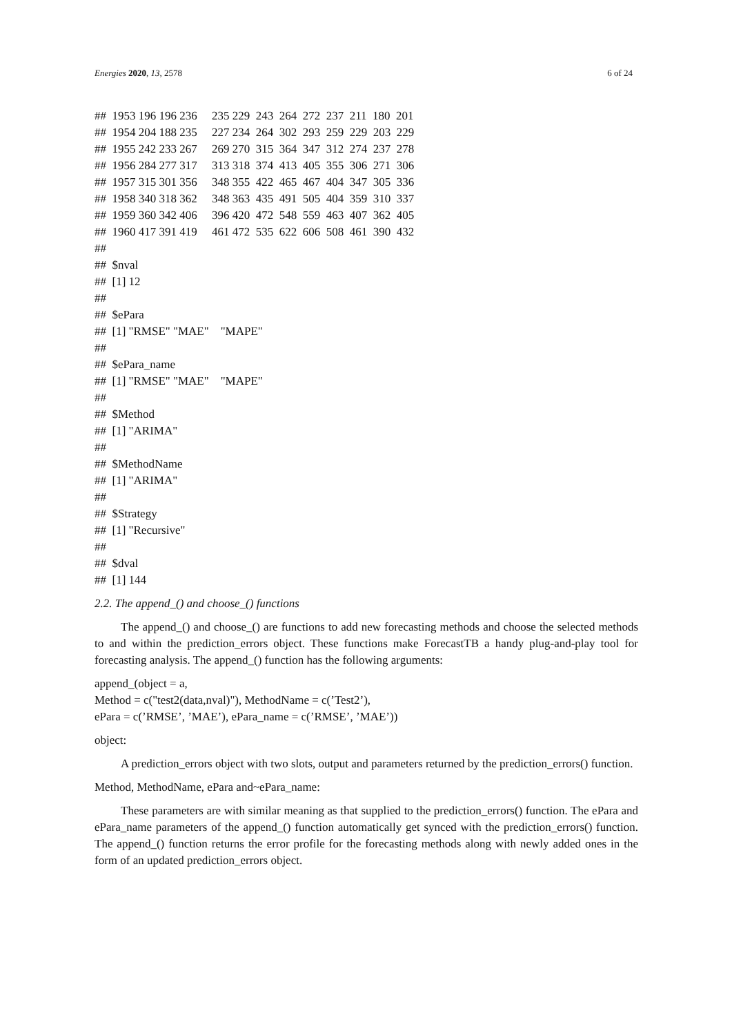Energies 2020, 13, 2578 6 of 24
## 1953 196 196 236 235 229 243 264 272 237 211 180 201
## 1954 204 188 235 227 234 264 302 293 259 229 203 229
## 1955 242 233 267 269 270 315 364 347 312 274 237 278
## 1956 284 277 317 313 318 374 413 405 355 306 271 306
## 1957 315 301 356 348 355 422 465 467 404 347 305 336
## 1958 340 318 362 348 363 435 491 505 404 359 310 337
## 1959 360 342 406 396 420 472 548 559 463 407 362 405
## 1960 417 391 419 461 472 535 622 606 508 461 390 432
##
## $nval
## [1] 12
##
## $ePara
## [1] "RMSE" "MAE" "MAPE"
##
## $ePara_name
## [1] "RMSE" "MAE" "MAPE"
##
## $Method
## [1] "ARIMA"
##
## $MethodName
## [1] "ARIMA"
##
## $Strategy
## [1] "Recursive"
##
## $dval
## [1] 144
2.2. The append_() and choose_() functions
The append_() and choose_() are functions to add new forecasting methods and choose the selected methods to and within the prediction_errors object. These functions make ForecastTB a handy plug-and-play tool for forecasting analysis. The append_() function has the following arguments:
append_(object = a,
Method = c("test2(data,nval)"), MethodName = c(’Test2’),
ePara = c(’RMSE’, ’MAE’), ePara_name = c(’RMSE’, ’MAE’))
object:
A prediction_errors object with two slots, output and parameters returned by the prediction_errors() function.
Method, MethodName, ePara and~ePara_name:
These parameters are with similar meaning as that supplied to the prediction_errors() function. The ePara and ePara_name parameters of the append_() function automatically get synced with the prediction_errors() function. The append_() function returns the error profile for the forecasting methods along with newly added ones in the form of an updated prediction_errors object.